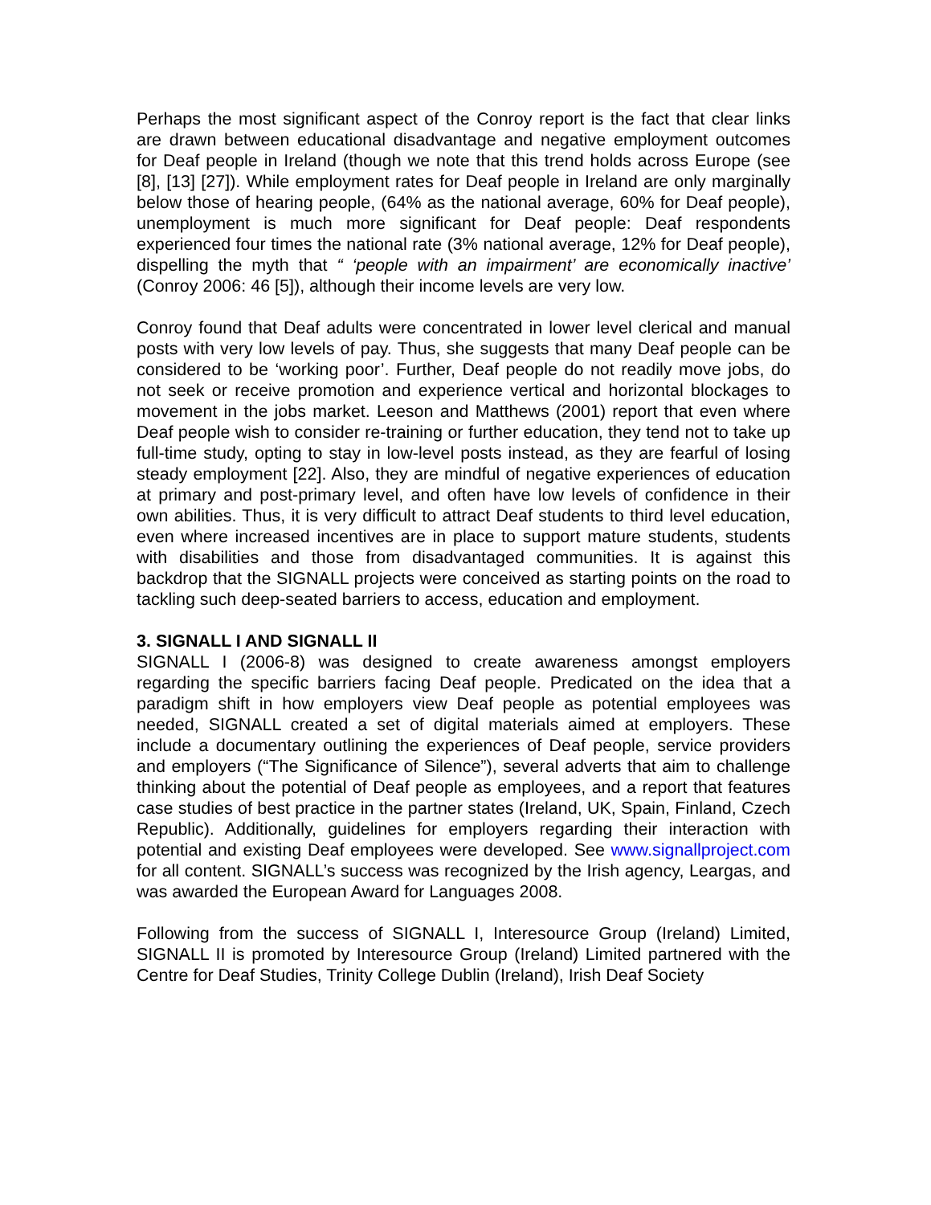Perhaps the most significant aspect of the Conroy report is the fact that clear links are drawn between educational disadvantage and negative employment outcomes for Deaf people in Ireland (though we note that this trend holds across Europe (see [8], [13] [27]). While employment rates for Deaf people in Ireland are only marginally below those of hearing people, (64% as the national average, 60% for Deaf people), unemployment is much more significant for Deaf people: Deaf respondents experienced four times the national rate (3% national average, 12% for Deaf people), dispelling the myth that “ ‘people with an impairment’ are economically inactive’ (Conroy 2006: 46 [5]), although their income levels are very low.
Conroy found that Deaf adults were concentrated in lower level clerical and manual posts with very low levels of pay. Thus, she suggests that many Deaf people can be considered to be ‘working poor’. Further, Deaf people do not readily move jobs, do not seek or receive promotion and experience vertical and horizontal blockages to movement in the jobs market. Leeson and Matthews (2001) report that even where Deaf people wish to consider re-training or further education, they tend not to take up full-time study, opting to stay in low-level posts instead, as they are fearful of losing steady employment [22]. Also, they are mindful of negative experiences of education at primary and post-primary level, and often have low levels of confidence in their own abilities. Thus, it is very difficult to attract Deaf students to third level education, even where increased incentives are in place to support mature students, students with disabilities and those from disadvantaged communities. It is against this backdrop that the SIGNALL projects were conceived as starting points on the road to tackling such deep-seated barriers to access, education and employment.
3. SIGNALL I AND SIGNALL II
SIGNALL I (2006-8) was designed to create awareness amongst employers regarding the specific barriers facing Deaf people. Predicated on the idea that a paradigm shift in how employers view Deaf people as potential employees was needed, SIGNALL created a set of digital materials aimed at employers. These include a documentary outlining the experiences of Deaf people, service providers and employers (“The Significance of Silence”), several adverts that aim to challenge thinking about the potential of Deaf people as employees, and a report that features case studies of best practice in the partner states (Ireland, UK, Spain, Finland, Czech Republic). Additionally, guidelines for employers regarding their interaction with potential and existing Deaf employees were developed. See www.signallproject.com for all content. SIGNALL’s success was recognized by the Irish agency, Leargas, and was awarded the European Award for Languages 2008.
Following from the success of SIGNALL I, Interesource Group (Ireland) Limited, SIGNALL II is promoted by Interesource Group (Ireland) Limited partnered with the Centre for Deaf Studies, Trinity College Dublin (Ireland), Irish Deaf Society